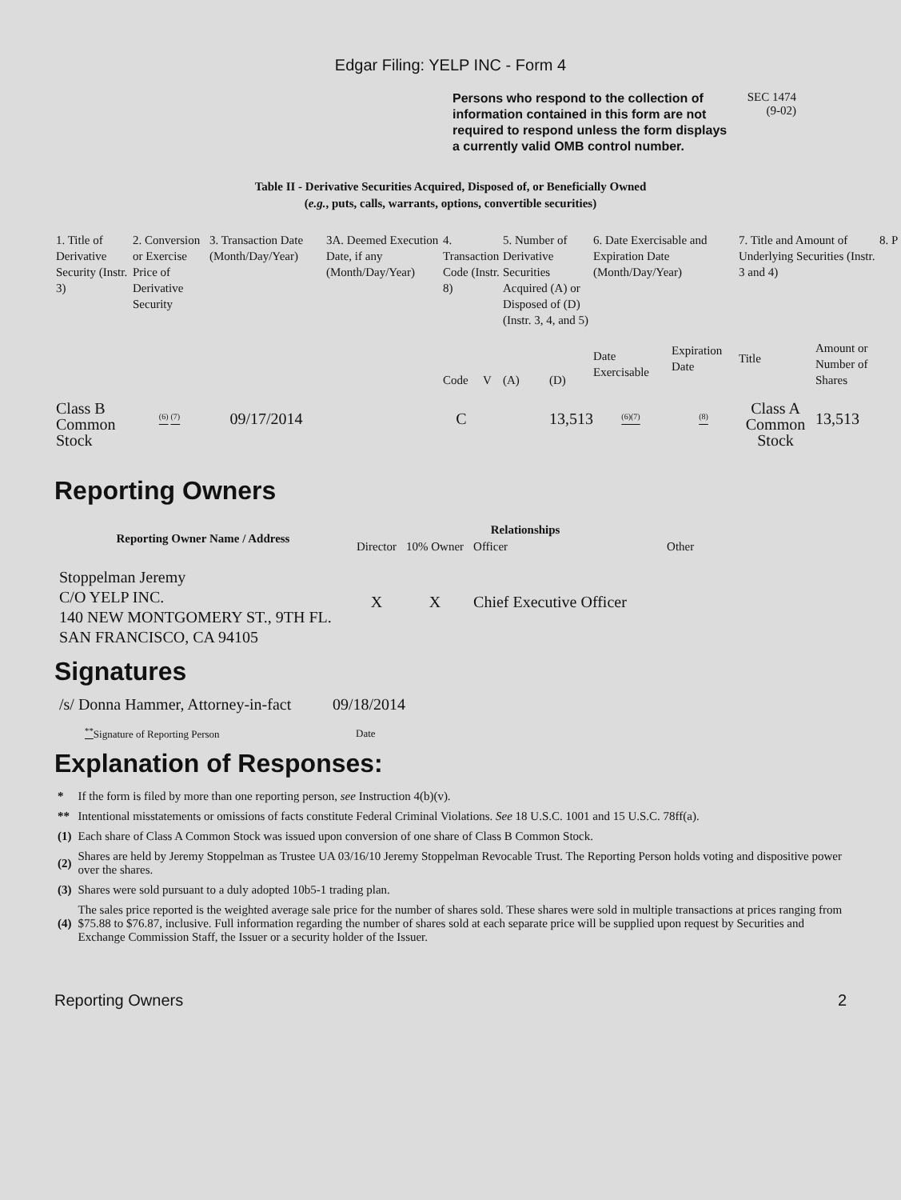Edgar Filing: YELP INC - Form 4
Persons who respond to the collection of information contained in this form are not required to respond unless the form displays a currently valid OMB control number.
SEC 1474
(9-02)
Table II - Derivative Securities Acquired, Disposed of, or Beneficially Owned
(e.g., puts, calls, warrants, options, convertible securities)
| 1. Title of Derivative Security (Instr. 3) | 2. Conversion or Exercise Price of Derivative Security | 3. Transaction Date (Month/Day/Year) | 3A. Deemed Execution Date, if any (Month/Day/Year) | 4. Transaction Code (Instr. 8) | | 5. Number of Derivative Securities Acquired (A) or Disposed of (D) (Instr. 3, 4, and 5) | | 6. Date Exercisable and Expiration Date (Month/Day/Year) | | 7. Title and Amount of Underlying Securities (Instr. 3 and 4) | | 8. P |
| | | | | Code | V | (A) | (D) | Date Exercisable | Expiration Date | Title | Amount or Number of Shares | |
| Class B Common Stock | <sup>(6)</sup> <sup>(7)</sup> | 09/17/2014 | | C | | | 13,513 | <sup>(6)(7)</sup> | <sup>(8)</sup> | Class A Common Stock | 13,513 | |
Reporting Owners
| Reporting Owner Name / Address | Relationships | | | |
| --- | --- | --- | --- | --- |
| | Director | 10% Owner | Officer | Other |
| Stoppelman Jeremy C/O YELP INC. 140 NEW MONTGOMERY ST., 9TH FL. SAN FRANCISCO, CA 94105 | X | X | Chief Executive Officer | |
Signatures
| /s/ Donna Hammer, Attorney-in-fact | 09/18/2014 |
| <sup>**</sup> Signature of Reporting Person | Date |
Explanation of Responses:
| * | If the form is filed by more than one reporting person, see Instruction 4(b)(v). |
| ** | Intentional misstatements or omissions of facts constitute Federal Criminal Violations. See 18 U.S.C. 1001 and 15 U.S.C. 78ff(a). |
| (1) | Each share of Class A Common Stock was issued upon conversion of one share of Class B Common Stock. |
| (2) | Shares are held by Jeremy Stoppelman as Trustee UA 03/16/10 Jeremy Stoppelman Revocable Trust. The Reporting Person holds voting and dispositive power over the shares. |
| (3) | Shares were sold pursuant to a duly adopted 10b5-1 trading plan. |
| (4) | The sales price reported is the weighted average sale price for the number of shares sold. These shares were sold in multiple transactions at prices ranging from $75.88 to $76.87, inclusive. Full information regarding the number of shares sold at each separate price will be supplied upon request by Securities and Exchange Commission Staff, the Issuer or a security holder of the Issuer. |
Reporting Owners 2